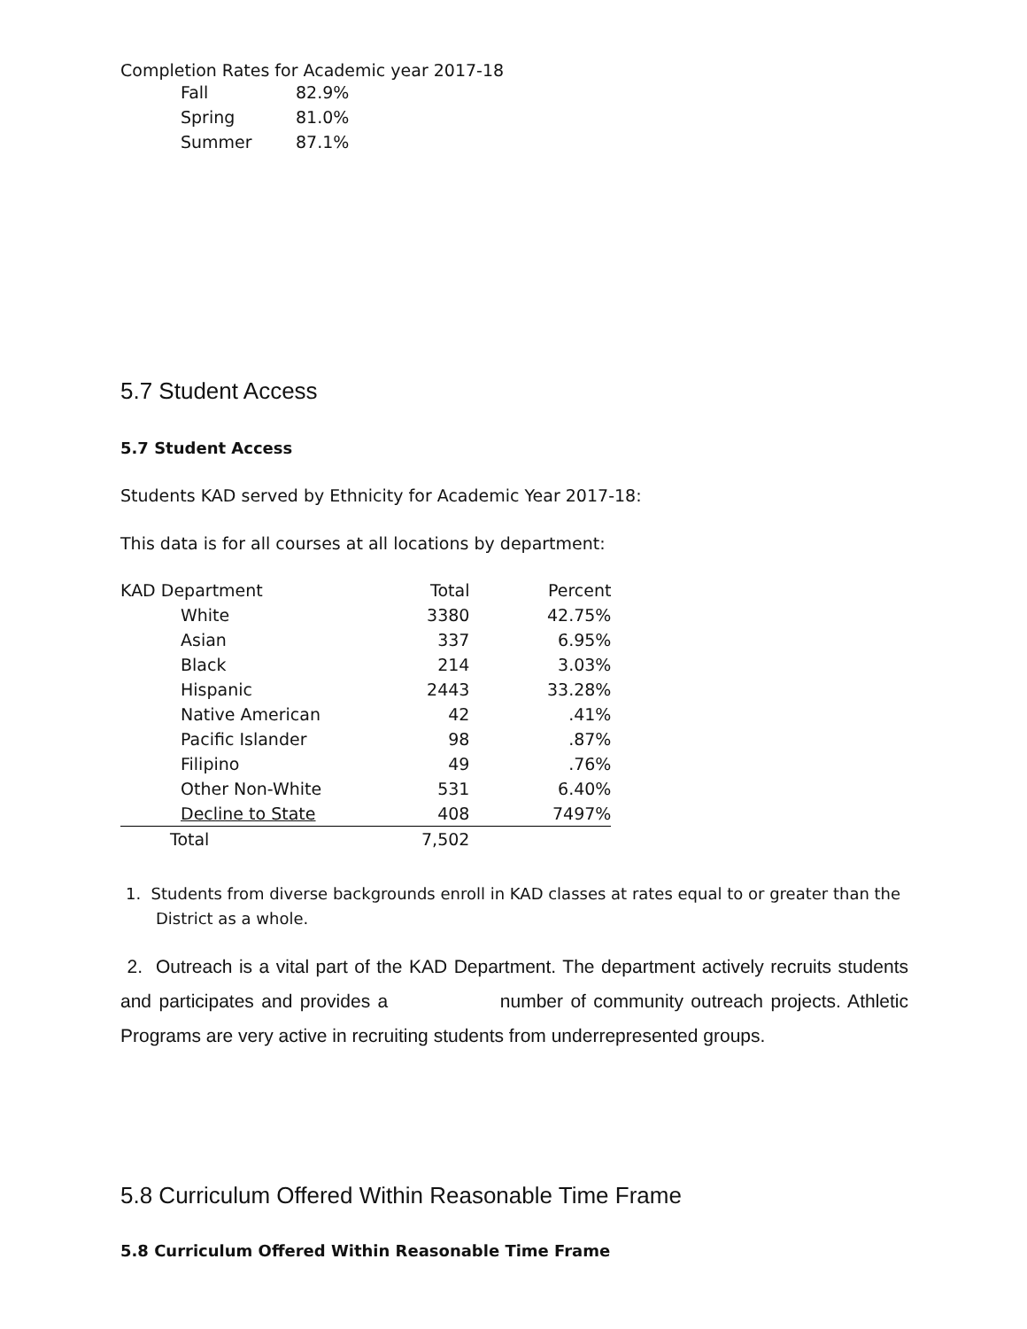Completion Rates for Academic year 2017-18
| Fall | 82.9% |
| Spring | 81.0% |
| Summer | 87.1% |
5.7 Student Access
5.7 Student Access
Students KAD served by Ethnicity for Academic Year 2017-18:
This data is for all courses at all locations by department:
| KAD Department | | Total | Percent |
| | White | 3380 | 42.75% |
| | Asian | 337 | 6.95% |
| | Black | 214 | 3.03% |
| | Hispanic | 2443 | 33.28% |
| | Native American | 42 | .41% |
| | Pacific Islander | 98 | .87% |
| | Filipino | 49 | .76% |
| | Other Non-White | 531 | 6.40% |
| | Decline to State | 408 | 7497% |
| Total | | 7,502 | |
1. Students from diverse backgrounds enroll in KAD classes at rates equal to or greater than the District as a whole.
2. Outreach is a vital part of the KAD Department. The department actively recruits students and participates and provides a number of community outreach projects. Athletic Programs are very active in recruiting students from underrepresented groups.
5.8 Curriculum Offered Within Reasonable Time Frame
5.8 Curriculum Offered Within Reasonable Time Frame